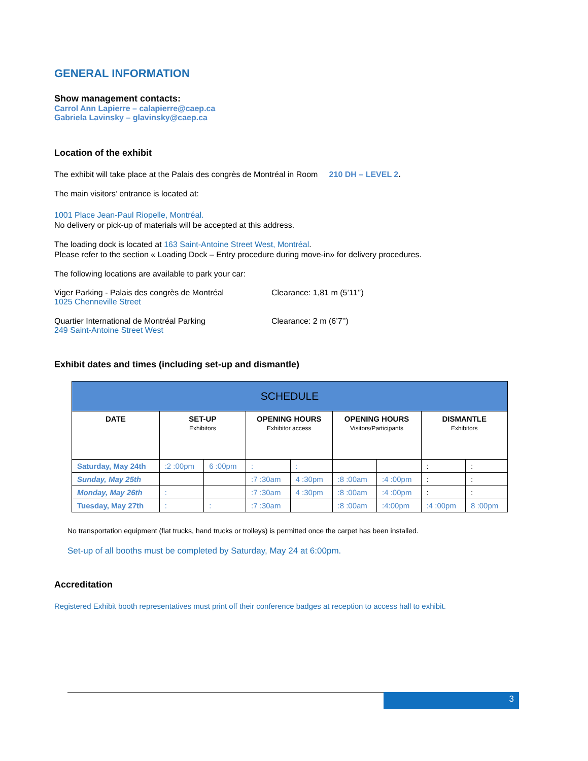GENERAL INFORMATION
Show management contacts:
Carrol Ann Lapierre – calapierre@caep.ca
Gabriela Lavinsky – glavinsky@caep.ca
Location of the exhibit
The exhibit will take place at the Palais des congrès de Montréal in Room 210 DH – LEVEL 2.
The main visitors’ entrance is located at:
1001 Place Jean-Paul Riopelle, Montréal.
No delivery or pick-up of materials will be accepted at this address.
The loading dock is located at 163 Saint-Antoine Street West, Montréal.
Please refer to the section « Loading Dock – Entry procedure during move-in» for delivery procedures.
The following locations are available to park your car:
Viger Parking - Palais des congrès de Montréal
1025 Chenneville Street
Clearance: 1,81 m (5’11’’)
Quartier International de Montréal Parking
249 Saint-Antoine Street West
Clearance: 2 m (6’7’’)
Exhibit dates and times (including set-up and dismantle)
| SCHEDULE | | | | | | | | |
| DATE | SET-UP Exhibitors | | OPENING HOURS Exhibitor access | | OPENING HOURS Visitors/Participants | | DISMANTLE Exhibitors | |
| Saturday, May 24th | :2 :00pm | 6 :00pm | : | : | | | : | : |
| Sunday, May 25th | | | :7 :30am | 4 :30pm | :8 :00am | :4 :00pm | : | : |
| Monday, May 26th | : | | :7 :30am | 4 :30pm | :8 :00am | :4 :00pm | : | : |
| Tuesday, May 27th | : | : | :7 :30am | | :8 :00am | :4:00pm | :4 :00pm | 8 :00pm |
No transportation equipment (flat trucks, hand trucks or trolleys) is permitted once the carpet has been installed.
Set-up of all booths must be completed by Saturday, May 24 at 6:00pm.
Accreditation
Registered Exhibit booth representatives must print off their conference badges at reception to access hall to exhibit.
3